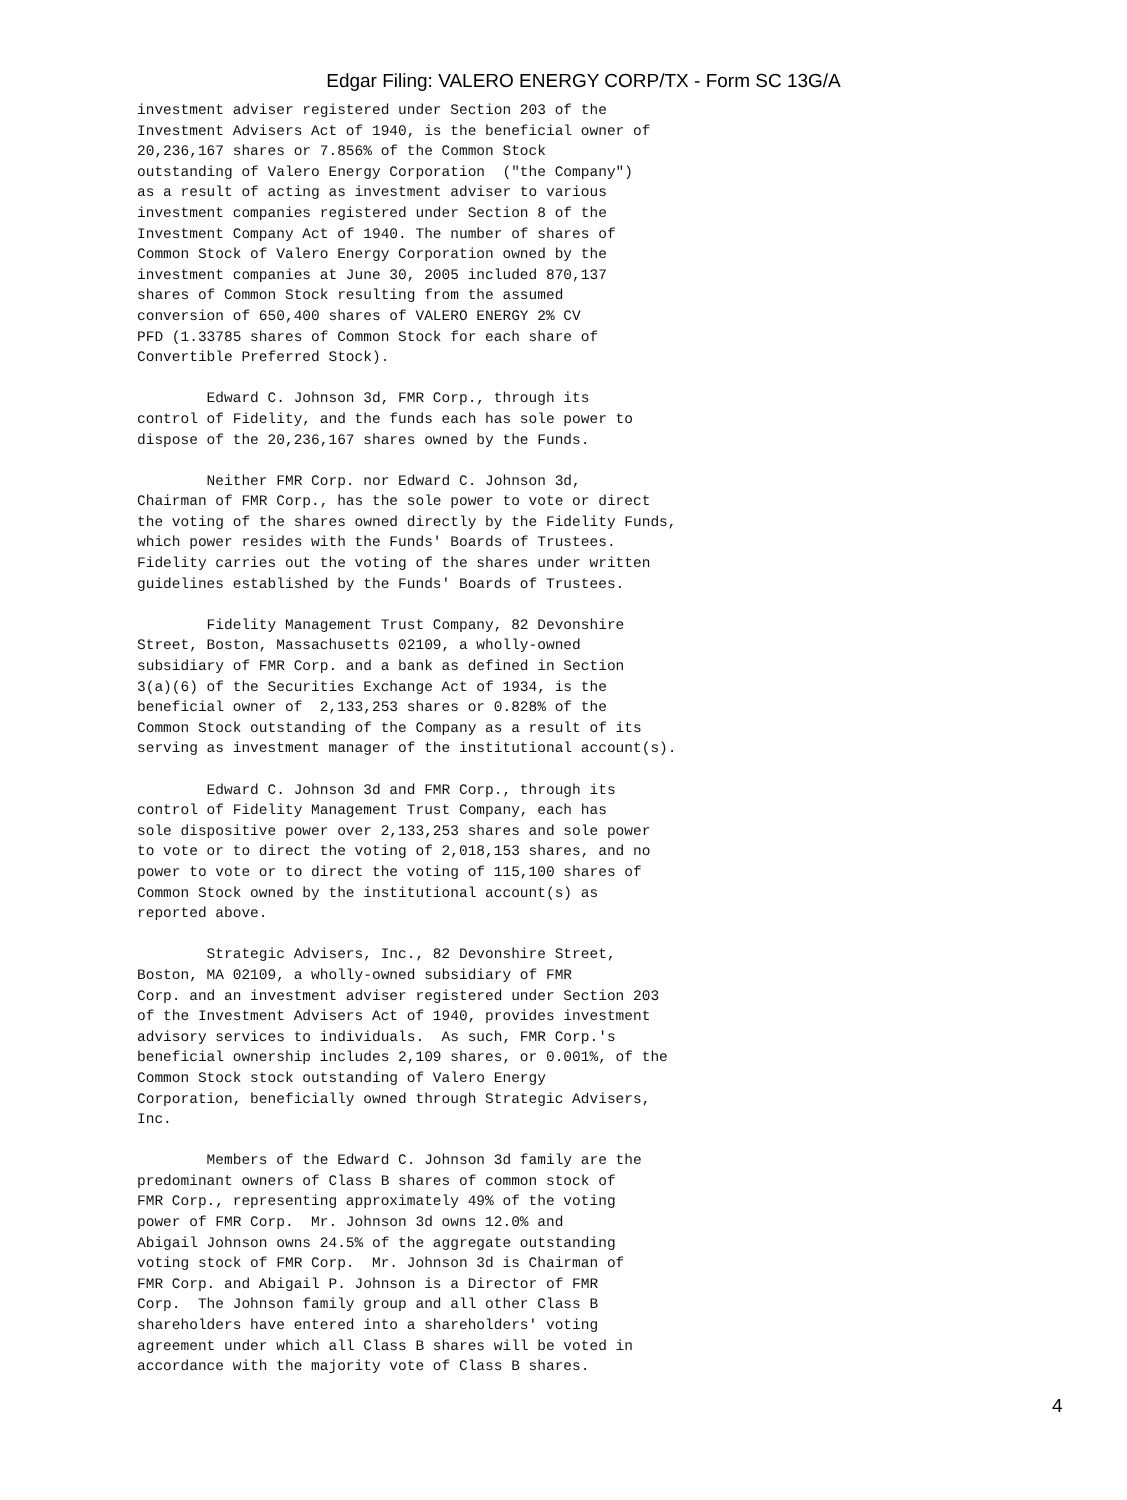Edgar Filing: VALERO ENERGY CORP/TX - Form SC 13G/A
investment adviser registered under Section 203 of the
Investment Advisers Act of 1940, is the beneficial owner of
20,236,167 shares or 7.856% of the Common Stock
outstanding of Valero Energy Corporation  ("the Company")
as a result of acting as investment adviser to various
investment companies registered under Section 8 of the
Investment Company Act of 1940. The number of shares of
Common Stock of Valero Energy Corporation owned by the
investment companies at June 30, 2005 included 870,137
shares of Common Stock resulting from the assumed
conversion of 650,400 shares of VALERO ENERGY 2% CV
PFD (1.33785 shares of Common Stock for each share of
Convertible Preferred Stock).

        Edward C. Johnson 3d, FMR Corp., through its
control of Fidelity, and the funds each has sole power to
dispose of the 20,236,167 shares owned by the Funds.

        Neither FMR Corp. nor Edward C. Johnson 3d,
Chairman of FMR Corp., has the sole power to vote or direct
the voting of the shares owned directly by the Fidelity Funds,
which power resides with the Funds' Boards of Trustees.
Fidelity carries out the voting of the shares under written
guidelines established by the Funds' Boards of Trustees.

        Fidelity Management Trust Company, 82 Devonshire
Street, Boston, Massachusetts 02109, a wholly-owned
subsidiary of FMR Corp. and a bank as defined in Section
3(a)(6) of the Securities Exchange Act of 1934, is the
beneficial owner of  2,133,253 shares or 0.828% of the
Common Stock outstanding of the Company as a result of its
serving as investment manager of the institutional account(s).

        Edward C. Johnson 3d and FMR Corp., through its
control of Fidelity Management Trust Company, each has
sole dispositive power over 2,133,253 shares and sole power
to vote or to direct the voting of 2,018,153 shares, and no
power to vote or to direct the voting of 115,100 shares of
Common Stock owned by the institutional account(s) as
reported above.

        Strategic Advisers, Inc., 82 Devonshire Street,
Boston, MA 02109, a wholly-owned subsidiary of FMR
Corp. and an investment adviser registered under Section 203
of the Investment Advisers Act of 1940, provides investment
advisory services to individuals.  As such, FMR Corp.'s
beneficial ownership includes 2,109 shares, or 0.001%, of the
Common Stock stock outstanding of Valero Energy
Corporation, beneficially owned through Strategic Advisers,
Inc.

        Members of the Edward C. Johnson 3d family are the
predominant owners of Class B shares of common stock of
FMR Corp., representing approximately 49% of the voting
power of FMR Corp.  Mr. Johnson 3d owns 12.0% and
Abigail Johnson owns 24.5% of the aggregate outstanding
voting stock of FMR Corp.  Mr. Johnson 3d is Chairman of
FMR Corp. and Abigail P. Johnson is a Director of FMR
Corp.  The Johnson family group and all other Class B
shareholders have entered into a shareholders' voting
agreement under which all Class B shares will be voted in
accordance with the majority vote of Class B shares.
4